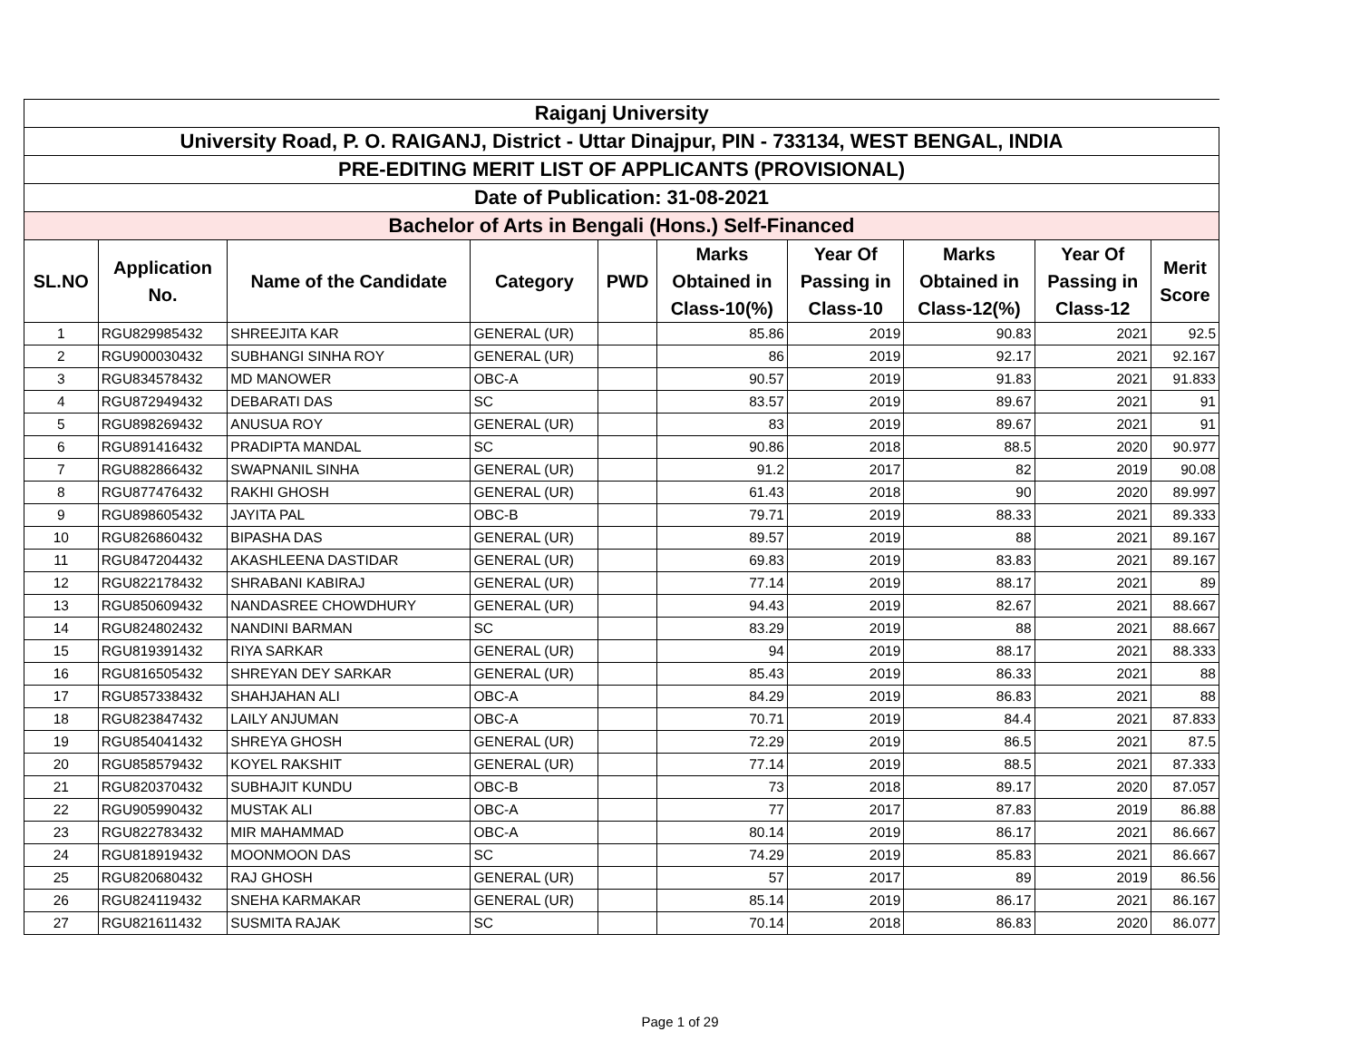| Raiganj University | | | | | | | | | |
| University Road, P. O. RAIGANJ, District - Uttar Dinajpur, PIN - 733134, WEST BENGAL, INDIA | | | | | | | | | |
| PRE-EDITING MERIT LIST OF APPLICANTS (PROVISIONAL) | | | | | | | | | |
| Date of Publication: 31-08-2021 | | | | | | | | | |
| Bachelor of Arts in Bengali (Hons.) Self-Financed | | | | | | | | | |
| SL.NO | Application No. | Name of the Candidate | Category | PWD | Marks Obtained in Class-10(%) | Year Of Passing in Class-10 | Marks Obtained in Class-12(%) | Year Of Passing in Class-12 | Merit Score |
| 1 | RGU829985432 | SHREEJITA KAR | GENERAL (UR) | | 85.86 | 2019 | 90.83 | 2021 | 92.5 |
| 2 | RGU900030432 | SUBHANGI SINHA ROY | GENERAL (UR) | | 86 | 2019 | 92.17 | 2021 | 92.167 |
| 3 | RGU834578432 | MD MANOWER | OBC-A | | 90.57 | 2019 | 91.83 | 2021 | 91.833 |
| 4 | RGU872949432 | DEBARATI DAS | SC | | 83.57 | 2019 | 89.67 | 2021 | 91 |
| 5 | RGU898269432 | ANUSUA ROY | GENERAL (UR) | | 83 | 2019 | 89.67 | 2021 | 91 |
| 6 | RGU891416432 | PRADIPTA MANDAL | SC | | 90.86 | 2018 | 88.5 | 2020 | 90.977 |
| 7 | RGU882866432 | SWAPNANIL SINHA | GENERAL (UR) | | 91.2 | 2017 | 82 | 2019 | 90.08 |
| 8 | RGU877476432 | RAKHI GHOSH | GENERAL (UR) | | 61.43 | 2018 | 90 | 2020 | 89.997 |
| 9 | RGU898605432 | JAYITA PAL | OBC-B | | 79.71 | 2019 | 88.33 | 2021 | 89.333 |
| 10 | RGU826860432 | BIPASHA DAS | GENERAL (UR) | | 89.57 | 2019 | 88 | 2021 | 89.167 |
| 11 | RGU847204432 | AKASHLEENA DASTIDAR | GENERAL (UR) | | 69.83 | 2019 | 83.83 | 2021 | 89.167 |
| 12 | RGU822178432 | SHRABANI KABIRAJ | GENERAL (UR) | | 77.14 | 2019 | 88.17 | 2021 | 89 |
| 13 | RGU850609432 | NANDASREE CHOWDHURY | GENERAL (UR) | | 94.43 | 2019 | 82.67 | 2021 | 88.667 |
| 14 | RGU824802432 | NANDINI BARMAN | SC | | 83.29 | 2019 | 88 | 2021 | 88.667 |
| 15 | RGU819391432 | RIYA SARKAR | GENERAL (UR) | | 94 | 2019 | 88.17 | 2021 | 88.333 |
| 16 | RGU816505432 | SHREYAN DEY SARKAR | GENERAL (UR) | | 85.43 | 2019 | 86.33 | 2021 | 88 |
| 17 | RGU857338432 | SHAHJAHAN ALI | OBC-A | | 84.29 | 2019 | 86.83 | 2021 | 88 |
| 18 | RGU823847432 | LAILY ANJUMAN | OBC-A | | 70.71 | 2019 | 84.4 | 2021 | 87.833 |
| 19 | RGU854041432 | SHREYA GHOSH | GENERAL (UR) | | 72.29 | 2019 | 86.5 | 2021 | 87.5 |
| 20 | RGU858579432 | KOYEL RAKSHIT | GENERAL (UR) | | 77.14 | 2019 | 88.5 | 2021 | 87.333 |
| 21 | RGU820370432 | SUBHAJIT KUNDU | OBC-B | | 73 | 2018 | 89.17 | 2020 | 87.057 |
| 22 | RGU905990432 | MUSTAK ALI | OBC-A | | 77 | 2017 | 87.83 | 2019 | 86.88 |
| 23 | RGU822783432 | MIR MAHAMMAD | OBC-A | | 80.14 | 2019 | 86.17 | 2021 | 86.667 |
| 24 | RGU818919432 | MOONMOON DAS | SC | | 74.29 | 2019 | 85.83 | 2021 | 86.667 |
| 25 | RGU820680432 | RAJ GHOSH | GENERAL (UR) | | 57 | 2017 | 89 | 2019 | 86.56 |
| 26 | RGU824119432 | SNEHA KARMAKAR | GENERAL (UR) | | 85.14 | 2019 | 86.17 | 2021 | 86.167 |
| 27 | RGU821611432 | SUSMITA RAJAK | SC | | 70.14 | 2018 | 86.83 | 2020 | 86.077 |
Page 1 of 29